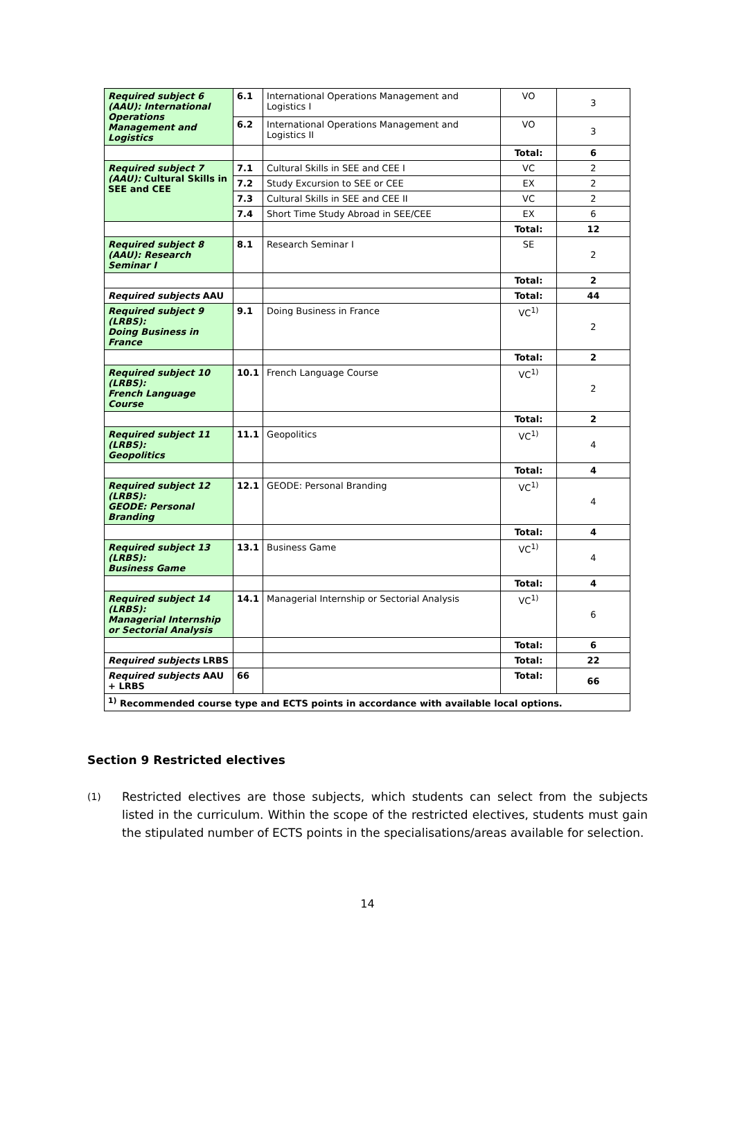| Required subject 6 (AAU): International Operations Management and Logistics | 6.1 | International Operations Management and Logistics I | VO | 3 |
| | 6.2 | International Operations Management and Logistics II | VO | 3 |
| | | | Total: | 6 |
| Required subject 7 (AAU): Cultural Skills in SEE and CEE | 7.1 | Cultural Skills in SEE and CEE I | VC | 2 |
| | 7.2 | Study Excursion to SEE or CEE | EX | 2 |
| | 7.3 | Cultural Skills in SEE and CEE II | VC | 2 |
| | 7.4 | Short Time Study Abroad in SEE/CEE | EX | 6 |
| | | | Total: | 12 |
| Required subject 8 (AAU): Research Seminar I | 8.1 | Research Seminar I | SE | 2 |
| | | | Total: | 2 |
| Required subjects AAU | | | Total: | 44 |
| Required subject 9 (LRBS): Doing Business in France | 9.1 | Doing Business in France | VC<sup>1)</sup> | 2 |
| | | | Total: | 2 |
| Required subject 10 (LRBS): French Language Course | 10.1 | French Language Course | VC<sup>1)</sup> | 2 |
| | | | Total: | 2 |
| Required subject 11 (LRBS): Geopolitics | 11.1 | Geopolitics | VC<sup>1)</sup> | 4 |
| | | | Total: | 4 |
| Required subject 12 (LRBS): GEODE: Personal Branding | 12.1 | GEODE: Personal Branding | VC<sup>1)</sup> | 4 |
| | | | Total: | 4 |
| Required subject 13 (LRBS): Business Game | 13.1 | Business Game | VC<sup>1)</sup> | 4 |
| | | | Total: | 4 |
| Required subject 14 (LRBS): Managerial Internship or Sectorial Analysis | 14.1 | Managerial Internship or Sectorial Analysis | VC<sup>1)</sup> | 6 |
| | | | Total: | 6 |
| Required subjects LRBS | | | Total: | 22 |
| Required subjects AAU + LRBS | 66 | | Total: | 66 |
| <sup>1)</sup> Recommended course type and ECTS points in accordance with available local options. | | | | |
Section 9 Restricted electives
(1)
Restricted electives are those subjects, which students can select from the subjects listed in the curriculum. Within the scope of the restricted electives, students must gain the stipulated number of ECTS points in the specialisations/areas available for selection.
14